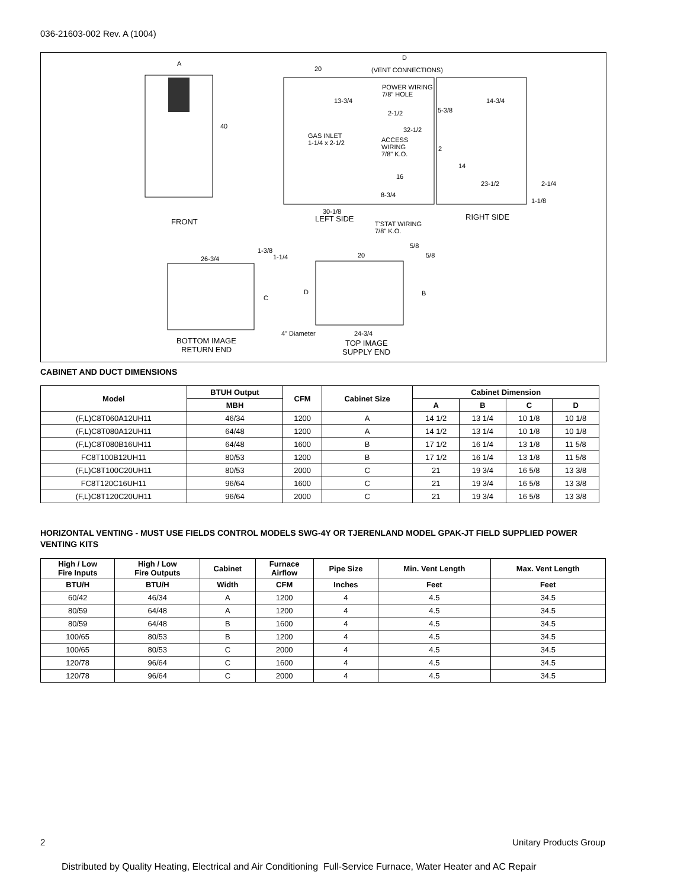036-21603-002 Rev. A (1004)
A
40
FRONT
20
D
(VENT CONNECTIONS)
POWER WIRING
7/8" HOLE
13-3/4
2-1/2
14-3/4
5-3/8
32-1/2
GAS INLET
1-1/4 x 2-1/2
ACCESS
WIRING
7/8" K.O.
2
14
16
23-1/2
2-1/4
8-3/4
1-1/8
30-1/8
LEFT SIDE
RIGHT SIDE
T'STAT WIRING
7/8" K.O.
1-3/8
26-3/4
1-1/4
5/8
20
5/8
C
D
B
4" Diameter
24-3/4
BOTTOM IMAGE
RETURN END
TOP IMAGE
SUPPLY END
CABINET AND DUCT DIMENSIONS
| Model | BTUH Output | CFM | Cabinet Size | Cabinet Dimension | | | |
| --- | --- | --- | --- | --- | --- | --- | --- |
| | MBH | | | A | B | C | D |
| (F,L)C8T060A12UH11 | 46/34 | 1200 | A | 14 1/2 | 13 1/4 | 10 1/8 | 10 1/8 |
| (F,L)C8T080A12UH11 | 64/48 | 1200 | A | 14 1/2 | 13 1/4 | 10 1/8 | 10 1/8 |
| (F,L)C8T080B16UH11 | 64/48 | 1600 | B | 17 1/2 | 16 1/4 | 13 1/8 | 11 5/8 |
| FC8T100B12UH11 | 80/53 | 1200 | B | 17 1/2 | 16 1/4 | 13 1/8 | 11 5/8 |
| (F,L)C8T100C20UH11 | 80/53 | 2000 | C | 21 | 19 3/4 | 16 5/8 | 13 3/8 |
| FC8T120C16UH11 | 96/64 | 1600 | C | 21 | 19 3/4 | 16 5/8 | 13 3/8 |
| (F,L)C8T120C20UH11 | 96/64 | 2000 | C | 21 | 19 3/4 | 16 5/8 | 13 3/8 |
HORIZONTAL VENTING - MUST USE FIELDS CONTROL MODELS SWG-4Y OR TJERENLAND MODEL GPAK-JT FIELD SUPPLIED POWER VENTING KITS
| High / Low Fire Inputs | High / Low Fire Outputs | Cabinet | Furnace Airflow | Pipe Size | Min. Vent Length | Max. Vent Length |
| --- | --- | --- | --- | --- | --- | --- |
| BTU/H | BTU/H | Width | CFM | Inches | Feet | Feet |
| 60/42 | 46/34 | A | 1200 | 4 | 4.5 | 34.5 |
| 80/59 | 64/48 | A | 1200 | 4 | 4.5 | 34.5 |
| 80/59 | 64/48 | B | 1600 | 4 | 4.5 | 34.5 |
| 100/65 | 80/53 | B | 1200 | 4 | 4.5 | 34.5 |
| 100/65 | 80/53 | C | 2000 | 4 | 4.5 | 34.5 |
| 120/78 | 96/64 | C | 1600 | 4 | 4.5 | 34.5 |
| 120/78 | 96/64 | C | 2000 | 4 | 4.5 | 34.5 |
2 Unitary Products Group
Distributed by Quality Heating, Electrical and Air Conditioning Full-Service Furnace, Water Heater and AC Repair